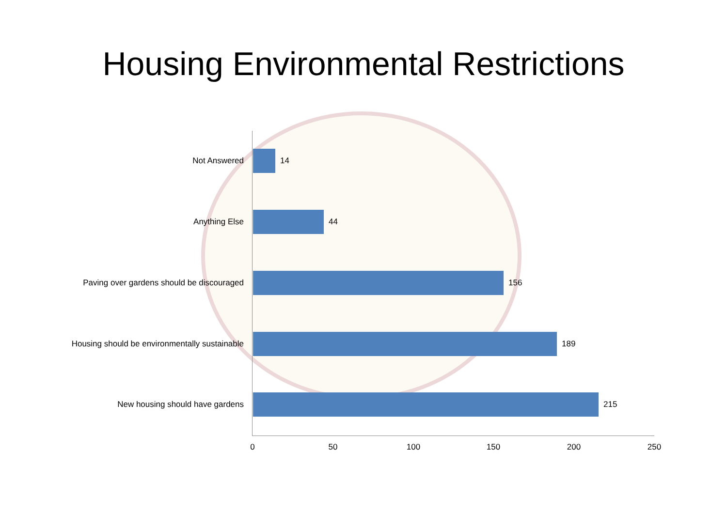Housing Environmental Restrictions
Not Answered 14
Anything Else 44
Paving over gardens should be discouraged 156
Housing should be environmentally sustainable 189
New housing should have gardens 215
0 50 100 150 200 250